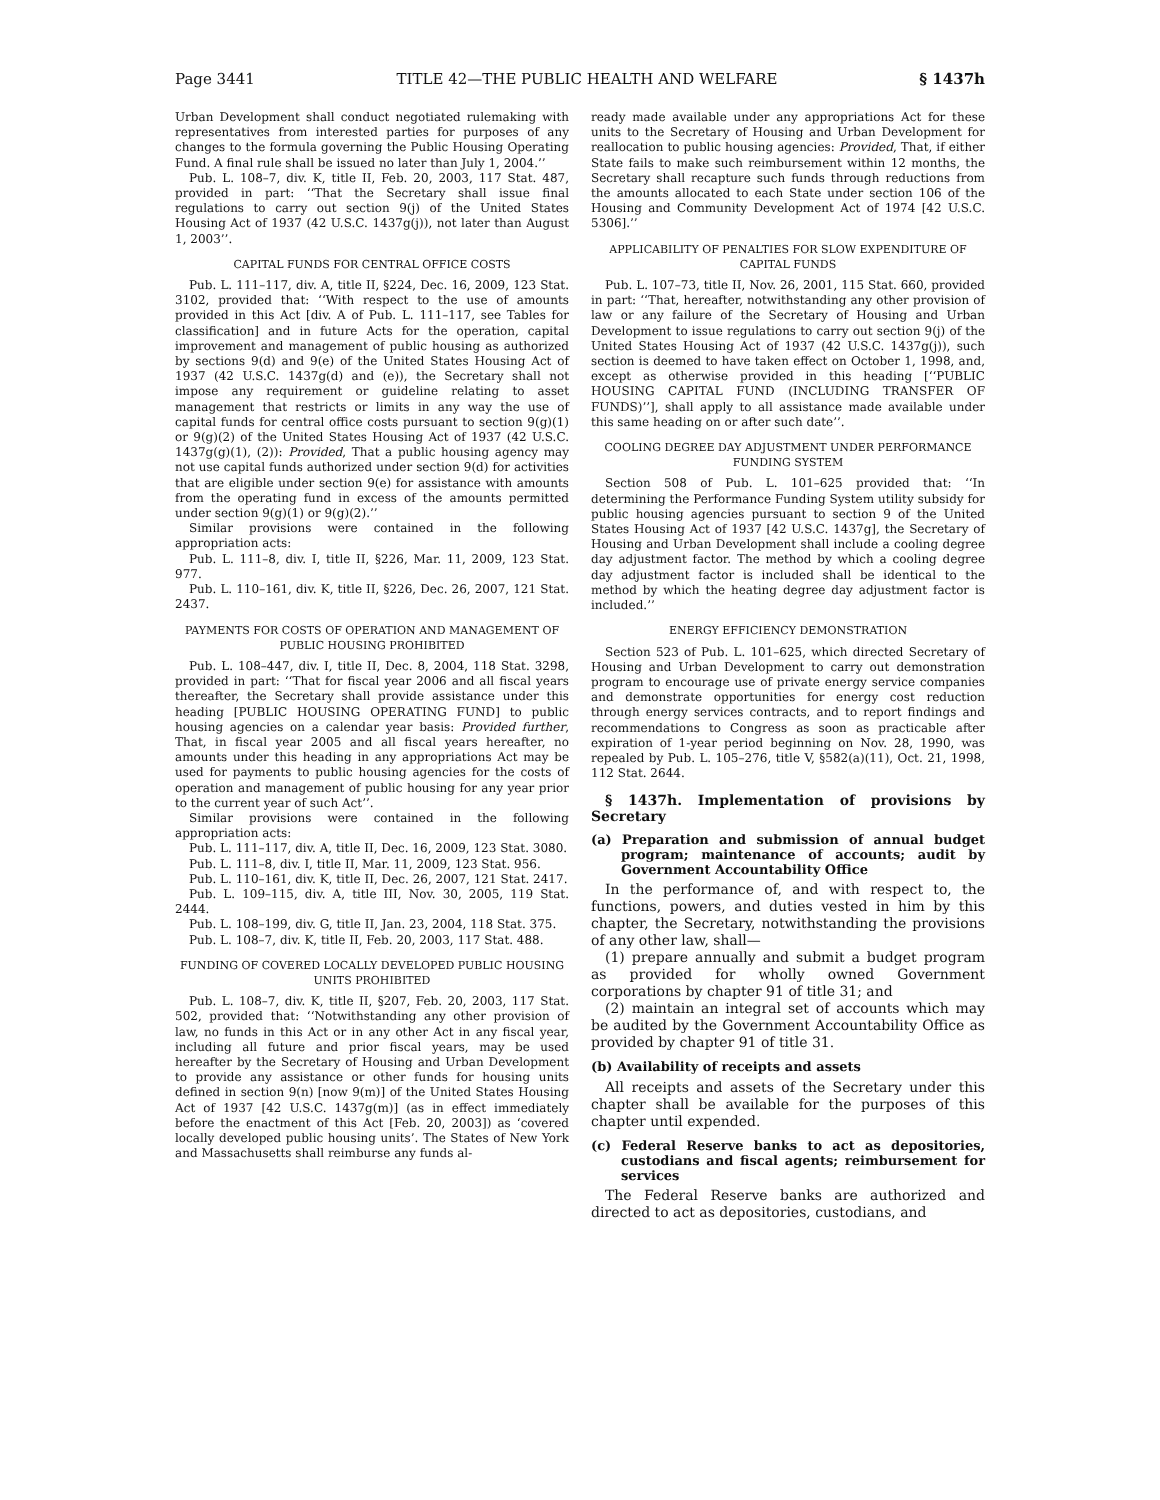Page 3441 TITLE 42—THE PUBLIC HEALTH AND WELFARE § 1437h
Urban Development shall conduct negotiated rulemaking with representatives from interested parties for purposes of any changes to the formula governing the Public Housing Operating Fund. A final rule shall be issued no later than July 1, 2004.’’
Pub. L. 108–7, div. K, title II, Feb. 20, 2003, 117 Stat. 487, provided in part: ‘‘That the Secretary shall issue final regulations to carry out section 9(j) of the United States Housing Act of 1937 (42 U.S.C. 1437g(j)), not later than August 1, 2003’’.
CAPITAL FUNDS FOR CENTRAL OFFICE COSTS
Pub. L. 111–117, div. A, title II, §224, Dec. 16, 2009, 123 Stat. 3102, provided that: ‘‘With respect to the use of amounts provided in this Act [div. A of Pub. L. 111–117, see Tables for classification] and in future Acts for the operation, capital improvement and management of public housing as authorized by sections 9(d) and 9(e) of the United States Housing Act of 1937 (42 U.S.C. 1437g(d) and (e)), the Secretary shall not impose any requirement or guideline relating to asset management that restricts or limits in any way the use of capital funds for central office costs pursuant to section 9(g)(1) or 9(g)(2) of the United States Housing Act of 1937 (42 U.S.C. 1437g(g)(1), (2)): Provided, That a public housing agency may not use capital funds authorized under section 9(d) for activities that are eligible under section 9(e) for assistance with amounts from the operating fund in excess of the amounts permitted under section 9(g)(1) or 9(g)(2).’’
Similar provisions were contained in the following appropriation acts:
Pub. L. 111–8, div. I, title II, §226, Mar. 11, 2009, 123 Stat. 977.
Pub. L. 110–161, div. K, title II, §226, Dec. 26, 2007, 121 Stat. 2437.
PAYMENTS FOR COSTS OF OPERATION AND MANAGEMENT OF PUBLIC HOUSING PROHIBITED
Pub. L. 108–447, div. I, title II, Dec. 8, 2004, 118 Stat. 3298, provided in part: ‘‘That for fiscal year 2006 and all fiscal years thereafter, the Secretary shall provide assistance under this heading [PUBLIC HOUSING OPERATING FUND] to public housing agencies on a calendar year basis: Provided further, That, in fiscal year 2005 and all fiscal years hereafter, no amounts under this heading in any appropriations Act may be used for payments to public housing agencies for the costs of operation and management of public housing for any year prior to the current year of such Act’’.
Similar provisions were contained in the following appropriation acts:
Pub. L. 111–117, div. A, title II, Dec. 16, 2009, 123 Stat. 3080.
Pub. L. 111–8, div. I, title II, Mar. 11, 2009, 123 Stat. 956.
Pub. L. 110–161, div. K, title II, Dec. 26, 2007, 121 Stat. 2417.
Pub. L. 109–115, div. A, title III, Nov. 30, 2005, 119 Stat. 2444.
Pub. L. 108–199, div. G, title II, Jan. 23, 2004, 118 Stat. 375.
Pub. L. 108–7, div. K, title II, Feb. 20, 2003, 117 Stat. 488.
FUNDING OF COVERED LOCALLY DEVELOPED PUBLIC HOUSING UNITS PROHIBITED
Pub. L. 108–7, div. K, title II, §207, Feb. 20, 2003, 117 Stat. 502, provided that: ‘‘Notwithstanding any other provision of law, no funds in this Act or in any other Act in any fiscal year, including all future and prior fiscal years, may be used hereafter by the Secretary of Housing and Urban Development to provide any assistance or other funds for housing units defined in section 9(n) [now 9(m)] of the United States Housing Act of 1937 [42 U.S.C. 1437g(m)] (as in effect immediately before the enactment of this Act [Feb. 20, 2003]) as ‘covered locally developed public housing units’. The States of New York and Massachusetts shall reimburse any funds al-
ready made available under any appropriations Act for these units to the Secretary of Housing and Urban Development for reallocation to public housing agencies: Provided, That, if either State fails to make such reimbursement within 12 months, the Secretary shall recapture such funds through reductions from the amounts allocated to each State under section 106 of the Housing and Community Development Act of 1974 [42 U.S.C. 5306].’’
APPLICABILITY OF PENALTIES FOR SLOW EXPENDITURE OF CAPITAL FUNDS
Pub. L. 107–73, title II, Nov. 26, 2001, 115 Stat. 660, provided in part: ‘‘That, hereafter, notwithstanding any other provision of law or any failure of the Secretary of Housing and Urban Development to issue regulations to carry out section 9(j) of the United States Housing Act of 1937 (42 U.S.C. 1437g(j)), such section is deemed to have taken effect on October 1, 1998, and, except as otherwise provided in this heading [‘‘PUBLIC HOUSING CAPITAL FUND (INCLUDING TRANSFER OF FUNDS)’’], shall apply to all assistance made available under this same heading on or after such date’’.
COOLING DEGREE DAY ADJUSTMENT UNDER PERFORMANCE FUNDING SYSTEM
Section 508 of Pub. L. 101–625 provided that: ‘‘In determining the Performance Funding System utility subsidy for public housing agencies pursuant to section 9 of the United States Housing Act of 1937 [42 U.S.C. 1437g], the Secretary of Housing and Urban Development shall include a cooling degree day adjustment factor. The method by which a cooling degree day adjustment factor is included shall be identical to the method by which the heating degree day adjustment factor is included.’’
ENERGY EFFICIENCY DEMONSTRATION
Section 523 of Pub. L. 101–625, which directed Secretary of Housing and Urban Development to carry out demonstration program to encourage use of private energy service companies and demonstrate opportunities for energy cost reduction through energy services contracts, and to report findings and recommendations to Congress as soon as practicable after expiration of 1-year period beginning on Nov. 28, 1990, was repealed by Pub. L. 105–276, title V, §582(a)(11), Oct. 21, 1998, 112 Stat. 2644.
§ 1437h. Implementation of provisions by Secretary
(a) Preparation and submission of annual budget program; maintenance of accounts; audit by Government Accountability Office
In the performance of, and with respect to, the functions, powers, and duties vested in him by this chapter, the Secretary, notwithstanding the provisions of any other law, shall—
(1) prepare annually and submit a budget program as provided for wholly owned Government corporations by chapter 91 of title 31; and
(2) maintain an integral set of accounts which may be audited by the Government Accountability Office as provided by chapter 91 of title 31.
(b) Availability of receipts and assets
All receipts and assets of the Secretary under this chapter shall be available for the purposes of this chapter until expended.
(c) Federal Reserve banks to act as depositories, custodians and fiscal agents; reimbursement for services
The Federal Reserve banks are authorized and directed to act as depositories, custodians, and